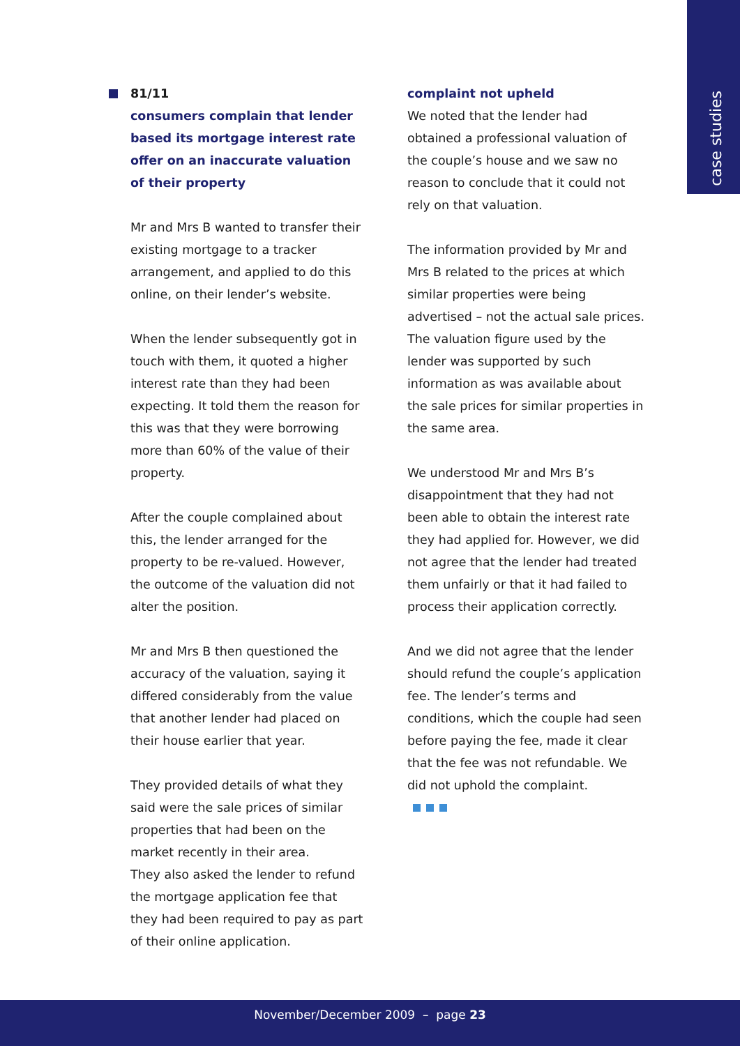case studies
81/11
consumers complain that lender based its mortgage interest rate offer on an inaccurate valuation of their property
Mr and Mrs B wanted to transfer their existing mortgage to a tracker arrangement, and applied to do this online, on their lender’s website.
When the lender subsequently got in touch with them, it quoted a higher interest rate than they had been expecting. It told them the reason for this was that they were borrowing more than 60% of the value of their property.
After the couple complained about this, the lender arranged for the property to be re-valued. However, the outcome of the valuation did not alter the position.
Mr and Mrs B then questioned the accuracy of the valuation, saying it differed considerably from the value that another lender had placed on their house earlier that year.
They provided details of what they said were the sale prices of similar properties that had been on the market recently in their area.
They also asked the lender to refund the mortgage application fee that they had been required to pay as part of their online application.
complaint not upheld
We noted that the lender had obtained a professional valuation of the couple’s house and we saw no reason to conclude that it could not rely on that valuation.
The information provided by Mr and Mrs B related to the prices at which similar properties were being advertised – not the actual sale prices. The valuation figure used by the lender was supported by such information as was available about the sale prices for similar properties in the same area.
We understood Mr and Mrs B’s disappointment that they had not been able to obtain the interest rate they had applied for. However, we did not agree that the lender had treated them unfairly or that it had failed to process their application correctly.
And we did not agree that the lender should refund the couple’s application fee. The lender’s terms and conditions, which the couple had seen before paying the fee, made it clear that the fee was not refundable. We did not uphold the complaint.
November/December 2009 – page 23